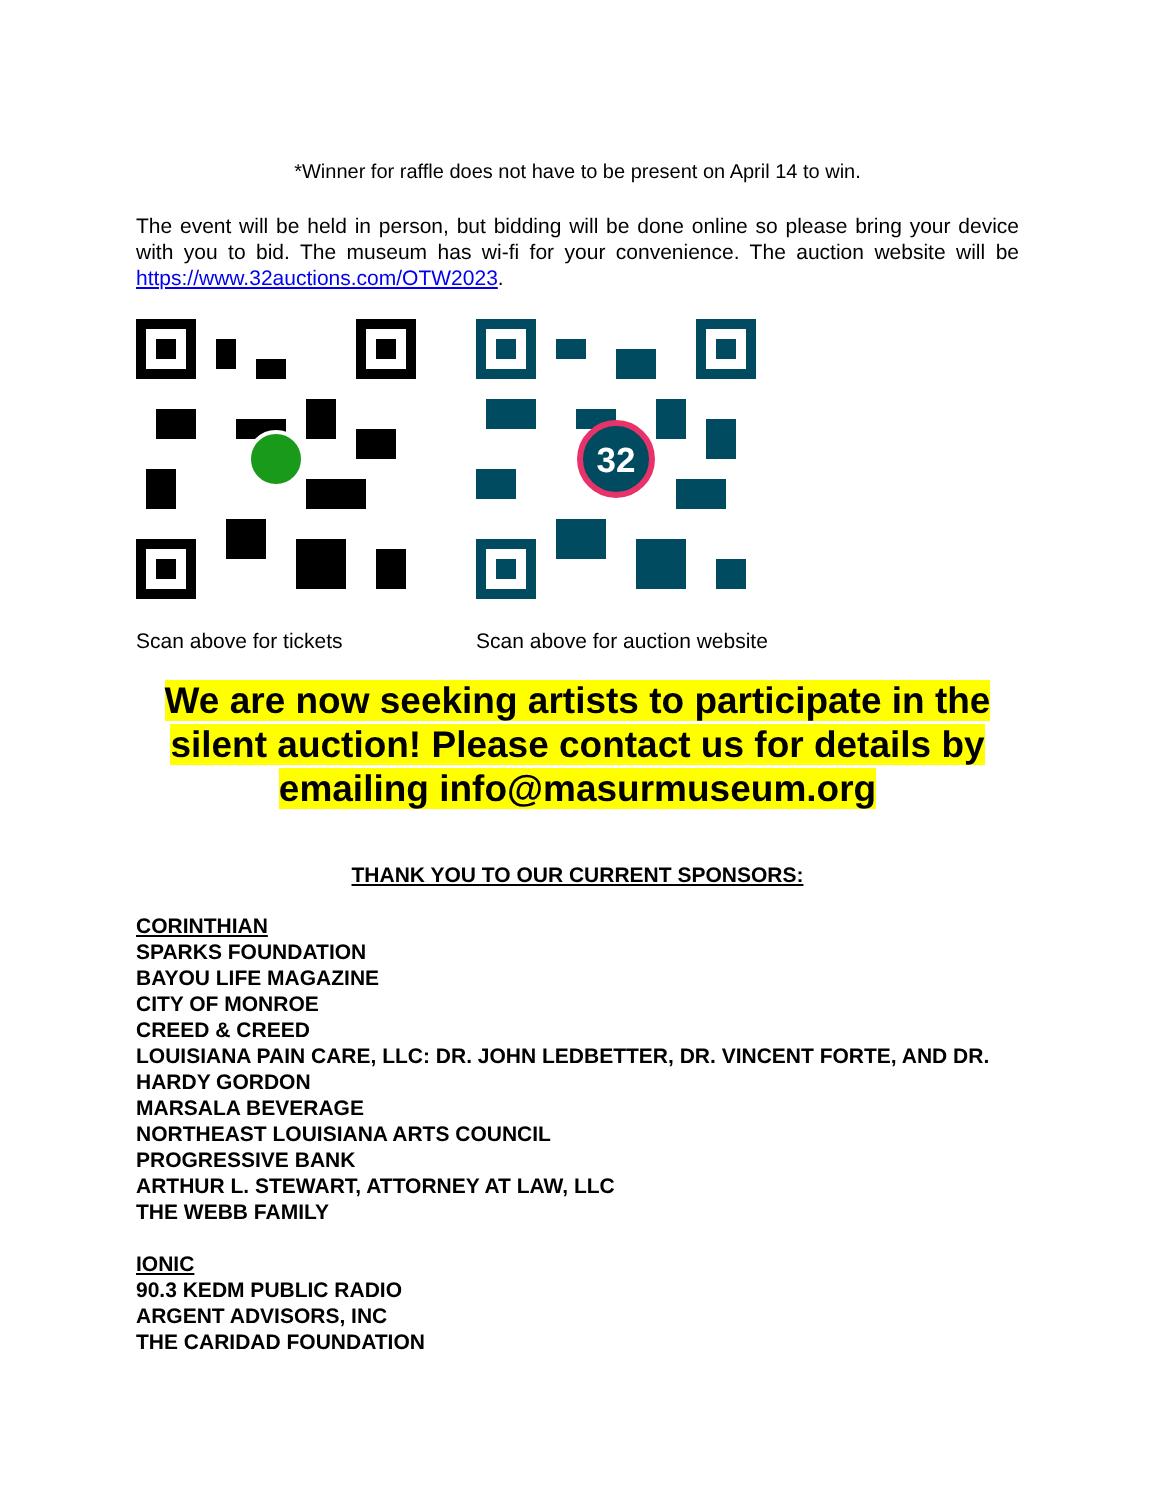*Winner for raffle does not have to be present on April 14 to win.
The event will be held in person, but bidding will be done online so please bring your device with you to bid. The museum has wi-fi for your convenience. The auction website will be https://www.32auctions.com/OTW2023.
Scan above for tickets
32
Scan above for auction website
We are now seeking artists to participate in the silent auction! Please contact us for details by emailing info@masurmuseum.org
THANK YOU TO OUR CURRENT SPONSORS:
CORINTHIAN
SPARKS FOUNDATION
BAYOU LIFE MAGAZINE
CITY OF MONROE
CREED & CREED
LOUISIANA PAIN CARE, LLC: DR. JOHN LEDBETTER, DR. VINCENT FORTE, AND DR. HARDY GORDON
MARSALA BEVERAGE
NORTHEAST LOUISIANA ARTS COUNCIL
PROGRESSIVE BANK
ARTHUR L. STEWART, ATTORNEY AT LAW, LLC
THE WEBB FAMILY
IONIC
90.3 KEDM PUBLIC RADIO
ARGENT ADVISORS, INC
THE CARIDAD FOUNDATION